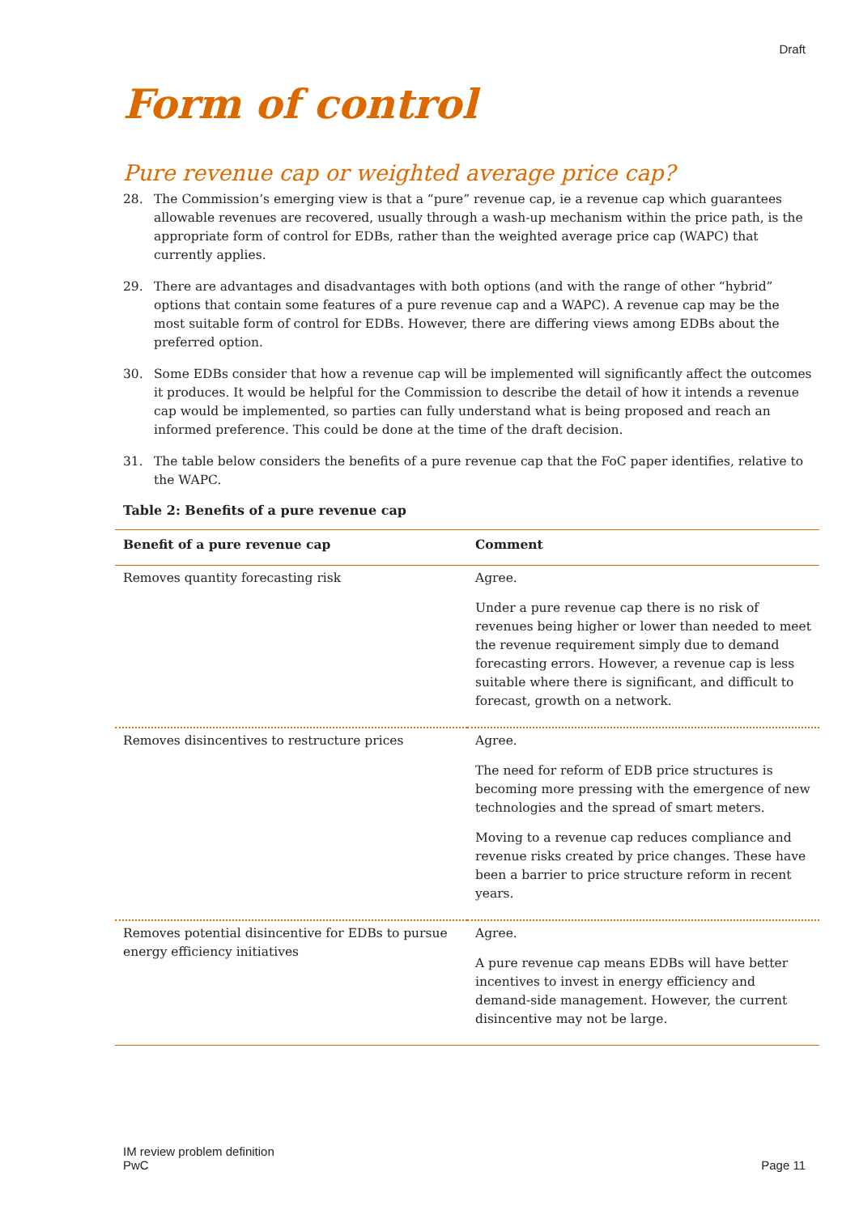Draft
Form of control
Pure revenue cap or weighted average price cap?
28. The Commission’s emerging view is that a “pure” revenue cap, ie a revenue cap which guarantees allowable revenues are recovered, usually through a wash-up mechanism within the price path, is the appropriate form of control for EDBs, rather than the weighted average price cap (WAPC) that currently applies.
29. There are advantages and disadvantages with both options (and with the range of other “hybrid” options that contain some features of a pure revenue cap and a WAPC). A revenue cap may be the most suitable form of control for EDBs. However, there are differing views among EDBs about the preferred option.
30. Some EDBs consider that how a revenue cap will be implemented will significantly affect the outcomes it produces. It would be helpful for the Commission to describe the detail of how it intends a revenue cap would be implemented, so parties can fully understand what is being proposed and reach an informed preference. This could be done at the time of the draft decision.
31. The table below considers the benefits of a pure revenue cap that the FoC paper identifies, relative to the WAPC.
Table 2: Benefits of a pure revenue cap
| Benefit of a pure revenue cap | Comment |
| --- | --- |
| Removes quantity forecasting risk | Agree. Under a pure revenue cap there is no risk of revenues being higher or lower than needed to meet the revenue requirement simply due to demand forecasting errors. However, a revenue cap is less suitable where there is significant, and difficult to forecast, growth on a network. |
| Removes disincentives to restructure prices | Agree. The need for reform of EDB price structures is becoming more pressing with the emergence of new technologies and the spread of smart meters. Moving to a revenue cap reduces compliance and revenue risks created by price changes. These have been a barrier to price structure reform in recent years. |
| Removes potential disincentive for EDBs to pursue energy efficiency initiatives | Agree. A pure revenue cap means EDBs will have better incentives to invest in energy efficiency and demand-side management. However, the current disincentive may not be large. |
IM review problem definition
PwC
Page 11